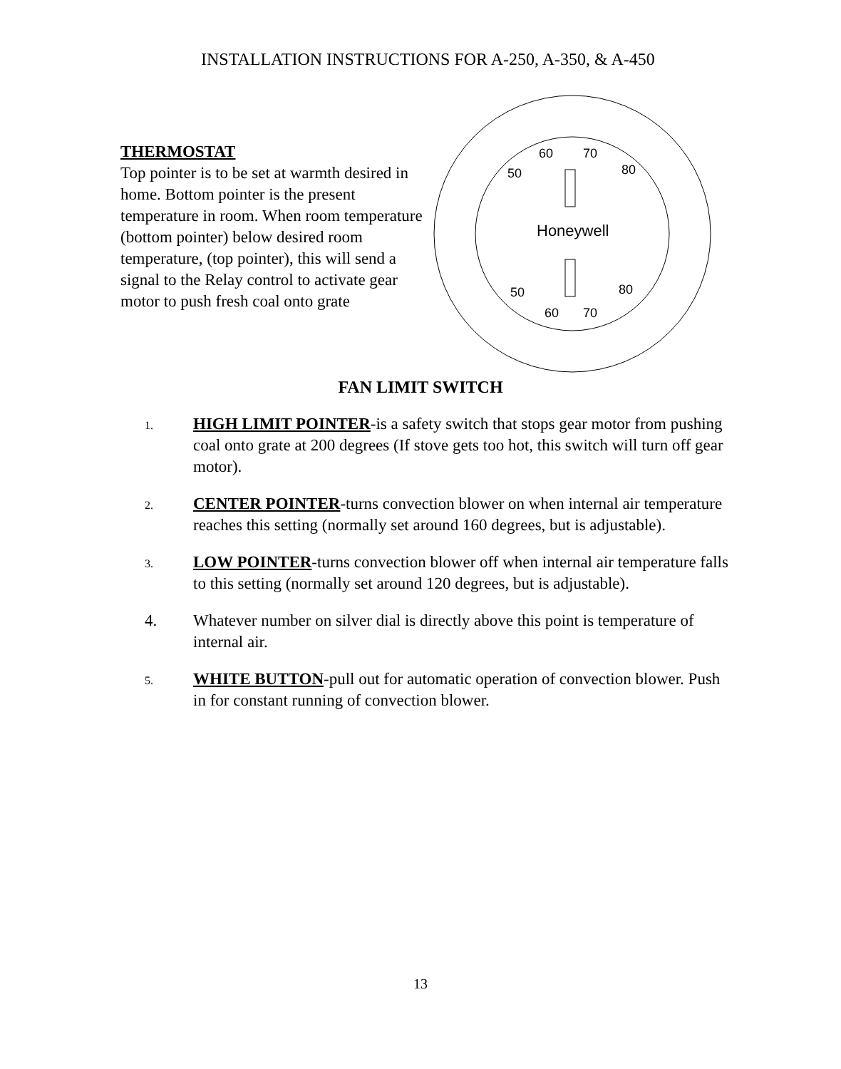INSTALLATION INSTRUCTIONS FOR A-250, A-350, & A-450
THERMOSTAT
Top pointer is to be set at warmth desired in home. Bottom pointer is the present temperature in room. When room temperature (bottom pointer) below desired room temperature, (top pointer), this will send a signal to the Relay control to activate gear motor to push fresh coal onto grate
50
60
70
80
Honeywell
50
60
70
80
FAN LIMIT SWITCH
1.
HIGH LIMIT POINTER-is a safety switch that stops gear motor from pushing coal onto grate at 200 degrees (If stove gets too hot, this switch will turn off gear motor).
2.
CENTER POINTER-turns convection blower on when internal air temperature reaches this setting (normally set around 160 degrees, but is adjustable).
3.
LOW POINTER-turns convection blower off when internal air temperature falls to this setting (normally set around 120 degrees, but is adjustable).
4. Whatever number on silver dial is directly above this point is temperature of internal air.
5.
WHITE BUTTON-pull out for automatic operation of convection blower. Push in for constant running of convection blower.
13